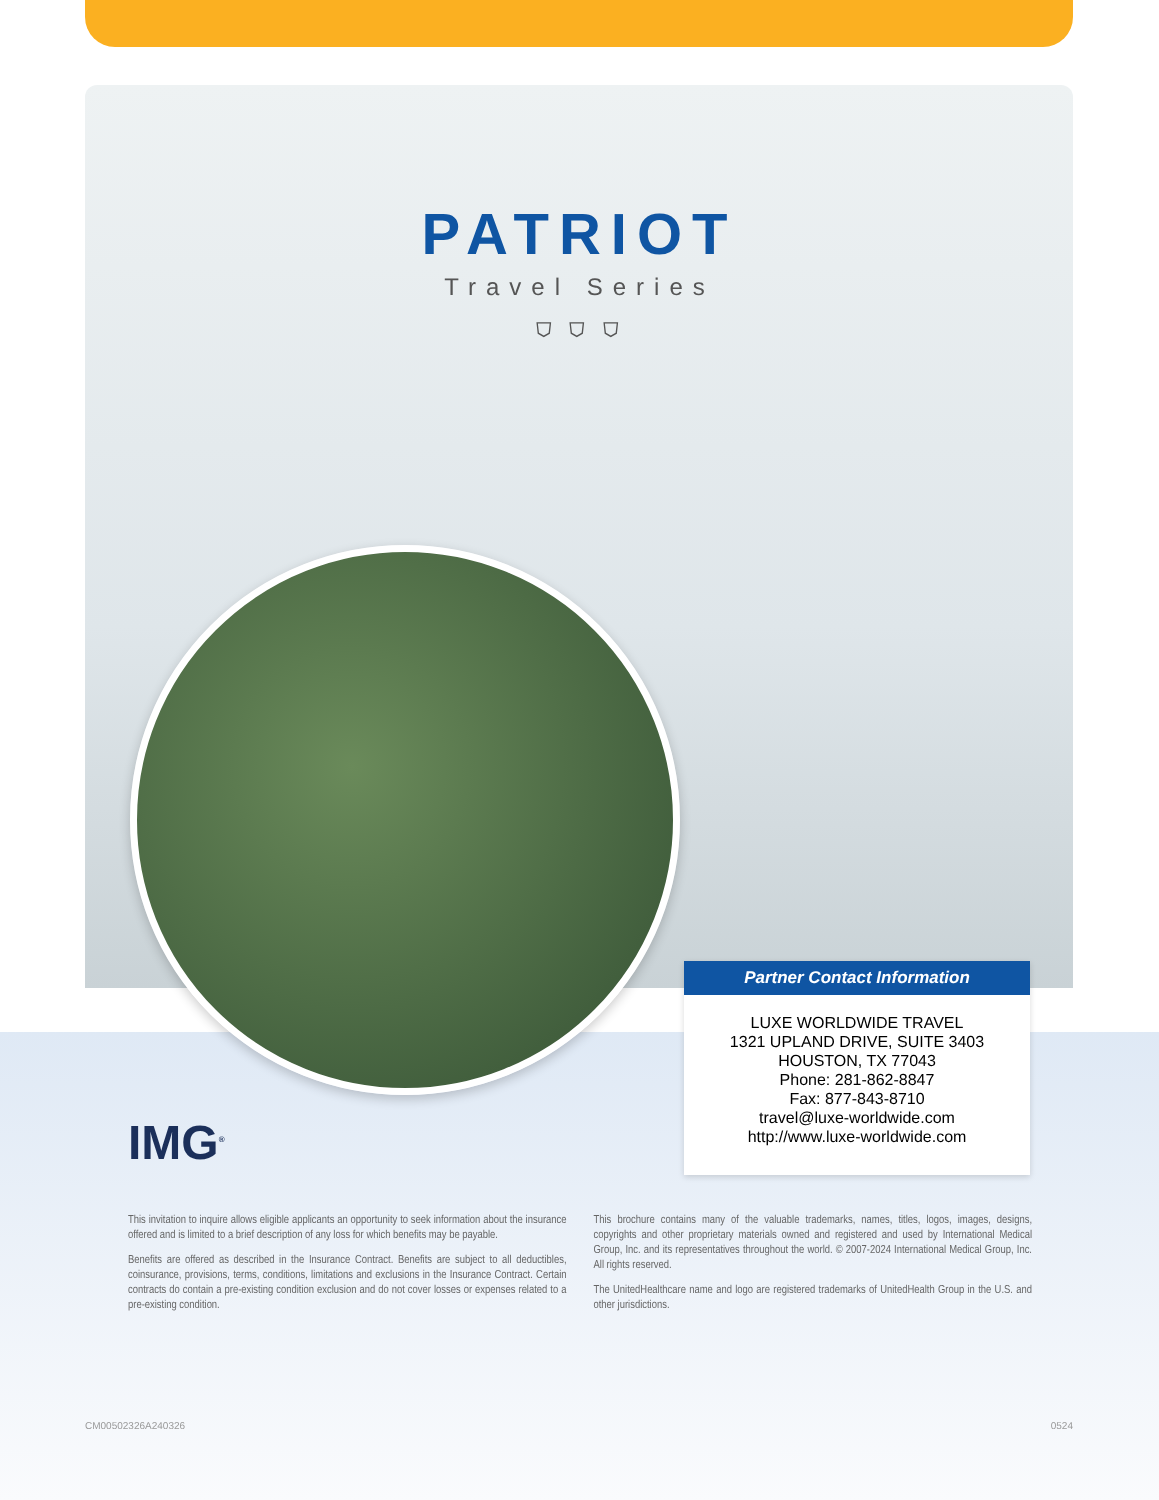PATRIOT
Travel Series
⛉ ⛉ ⛉
Partner Contact Information
LUXE WORLDWIDE TRAVEL
1321 UPLAND DRIVE, SUITE 3403
HOUSTON, TX 77043
Phone: 281-862-8847
Fax: 877-843-8710
travel@luxe-worldwide.com
http://www.luxe-worldwide.com
IMG<sup>®</sup>
This invitation to inquire allows eligible applicants an opportunity to seek information about the insurance offered and is limited to a brief description of any loss for which benefits may be payable.
Benefits are offered as described in the Insurance Contract. Benefits are subject to all deductibles, coinsurance, provisions, terms, conditions, limitations and exclusions in the Insurance Contract. Certain contracts do contain a pre-existing condition exclusion and do not cover losses or expenses related to a pre-existing condition.
This brochure contains many of the valuable trademarks, names, titles, logos, images, designs, copyrights and other proprietary materials owned and registered and used by International Medical Group, Inc. and its representatives throughout the world. © 2007-2024 International Medical Group, Inc. All rights reserved.
The UnitedHealthcare name and logo are registered trademarks of UnitedHealth Group in the U.S. and other jurisdictions.
CM00502326A240326 0524